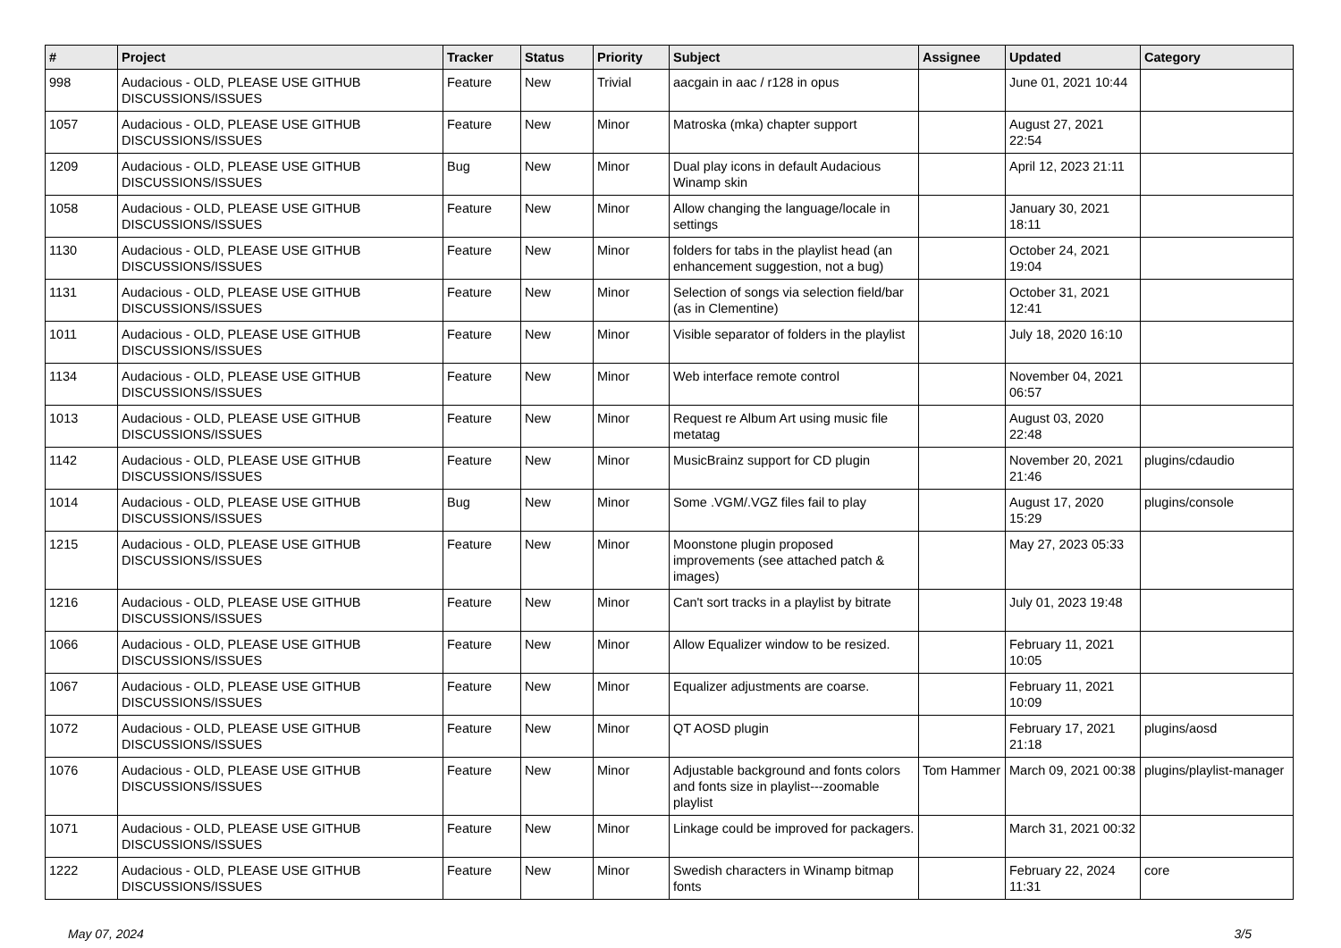| # | Project | Tracker | Status | Priority | Subject | Assignee | Updated | Category |
| --- | --- | --- | --- | --- | --- | --- | --- | --- |
| 998 | Audacious - OLD, PLEASE USE GITHUB DISCUSSIONS/ISSUES | Feature | New | Trivial | aacgain in aac / r128 in opus | | June 01, 2021 10:44 | |
| 1057 | Audacious - OLD, PLEASE USE GITHUB DISCUSSIONS/ISSUES | Feature | New | Minor | Matroska (mka) chapter support | | August 27, 2021 22:54 | |
| 1209 | Audacious - OLD, PLEASE USE GITHUB DISCUSSIONS/ISSUES | Bug | New | Minor | Dual play icons in default Audacious Winamp skin | | April 12, 2023 21:11 | |
| 1058 | Audacious - OLD, PLEASE USE GITHUB DISCUSSIONS/ISSUES | Feature | New | Minor | Allow changing the language/locale in settings | | January 30, 2021 18:11 | |
| 1130 | Audacious - OLD, PLEASE USE GITHUB DISCUSSIONS/ISSUES | Feature | New | Minor | folders for tabs in the playlist head (an enhancement suggestion, not a bug) | | October 24, 2021 19:04 | |
| 1131 | Audacious - OLD, PLEASE USE GITHUB DISCUSSIONS/ISSUES | Feature | New | Minor | Selection of songs via selection field/bar (as in Clementine) | | October 31, 2021 12:41 | |
| 1011 | Audacious - OLD, PLEASE USE GITHUB DISCUSSIONS/ISSUES | Feature | New | Minor | Visible separator of folders in the playlist | | July 18, 2020 16:10 | |
| 1134 | Audacious - OLD, PLEASE USE GITHUB DISCUSSIONS/ISSUES | Feature | New | Minor | Web interface remote control | | November 04, 2021 06:57 | |
| 1013 | Audacious - OLD, PLEASE USE GITHUB DISCUSSIONS/ISSUES | Feature | New | Minor | Request re Album Art using music file metatag | | August 03, 2020 22:48 | |
| 1142 | Audacious - OLD, PLEASE USE GITHUB DISCUSSIONS/ISSUES | Feature | New | Minor | MusicBrainz support for CD plugin | | November 20, 2021 21:46 | plugins/cdaudio |
| 1014 | Audacious - OLD, PLEASE USE GITHUB DISCUSSIONS/ISSUES | Bug | New | Minor | Some .VGM/.VGZ files fail to play | | August 17, 2020 15:29 | plugins/console |
| 1215 | Audacious - OLD, PLEASE USE GITHUB DISCUSSIONS/ISSUES | Feature | New | Minor | Moonstone plugin proposed improvements (see attached patch & images) | | May 27, 2023 05:33 | |
| 1216 | Audacious - OLD, PLEASE USE GITHUB DISCUSSIONS/ISSUES | Feature | New | Minor | Can't sort tracks in a playlist by bitrate | | July 01, 2023 19:48 | |
| 1066 | Audacious - OLD, PLEASE USE GITHUB DISCUSSIONS/ISSUES | Feature | New | Minor | Allow Equalizer window to be resized. | | February 11, 2021 10:05 | |
| 1067 | Audacious - OLD, PLEASE USE GITHUB DISCUSSIONS/ISSUES | Feature | New | Minor | Equalizer adjustments are coarse. | | February 11, 2021 10:09 | |
| 1072 | Audacious - OLD, PLEASE USE GITHUB DISCUSSIONS/ISSUES | Feature | New | Minor | QT AOSD plugin | | February 17, 2021 21:18 | plugins/aosd |
| 1076 | Audacious - OLD, PLEASE USE GITHUB DISCUSSIONS/ISSUES | Feature | New | Minor | Adjustable background and fonts colors and fonts size in playlist---zoomable playlist | Tom Hammer | March 09, 2021 00:38 | plugins/playlist-manager |
| 1071 | Audacious - OLD, PLEASE USE GITHUB DISCUSSIONS/ISSUES | Feature | New | Minor | Linkage could be improved for packagers. | | March 31, 2021 00:32 | |
| 1222 | Audacious - OLD, PLEASE USE GITHUB DISCUSSIONS/ISSUES | Feature | New | Minor | Swedish characters in Winamp bitmap fonts | | February 22, 2024 11:31 | core |
May 07, 2024 3/5